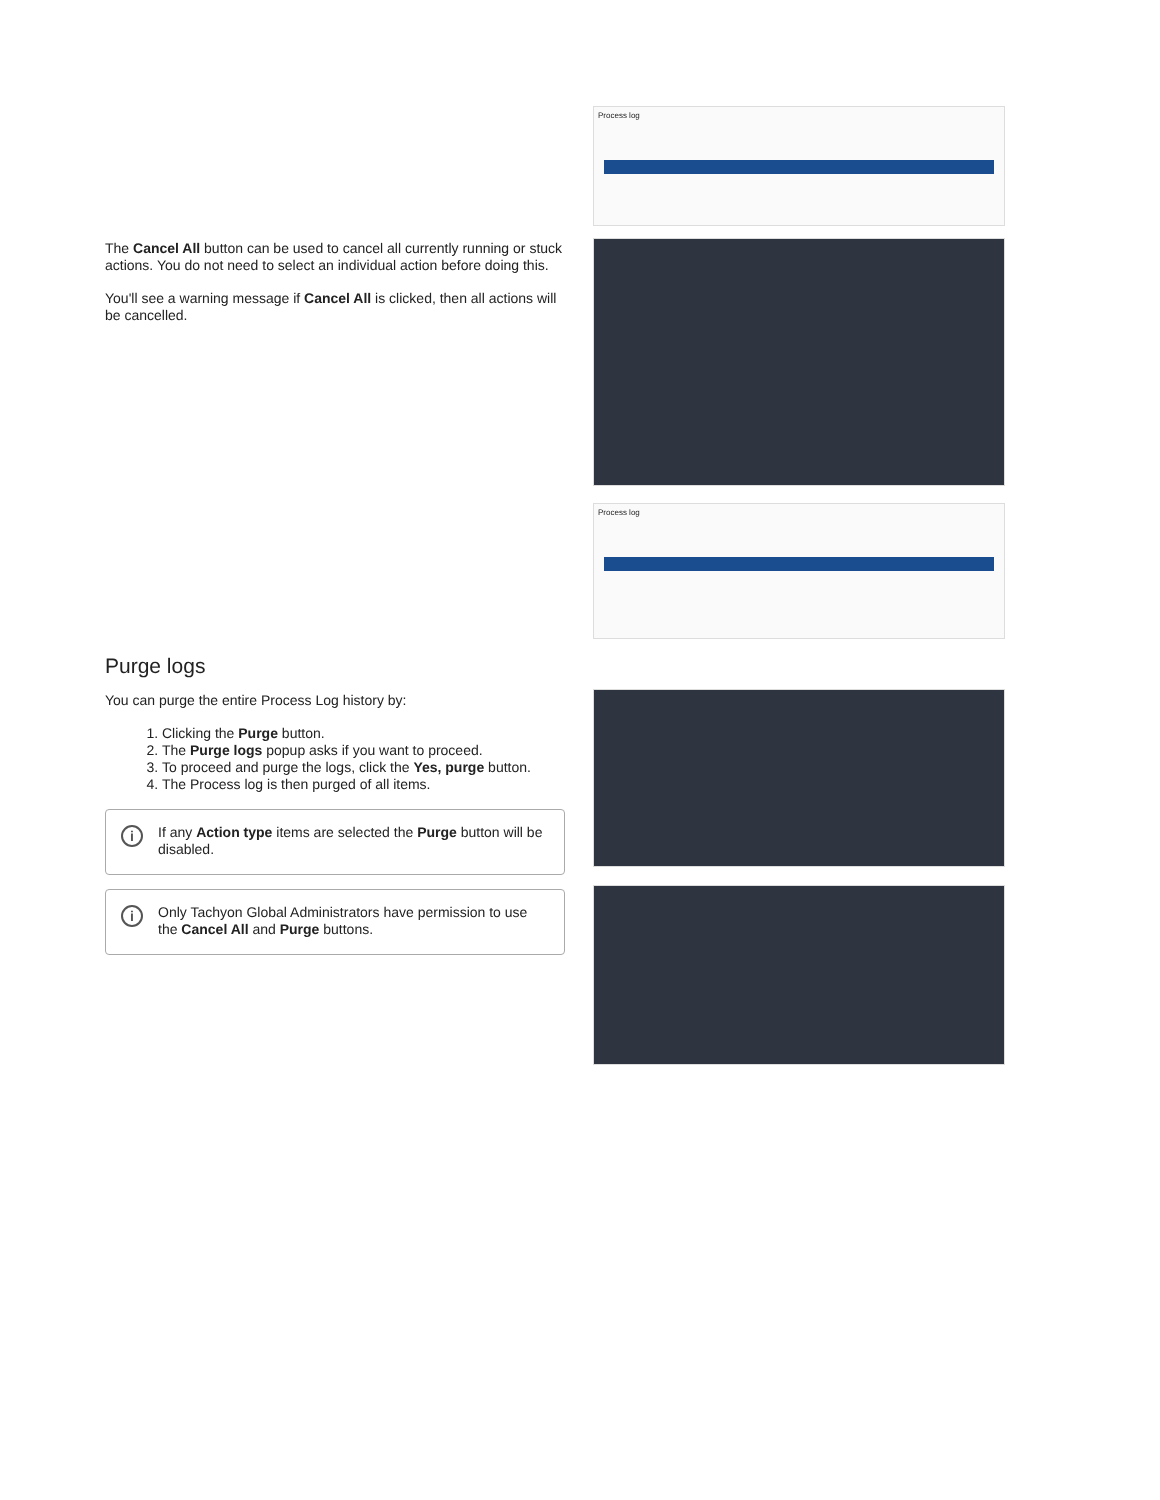Process log
Process log
The Cancel All button can be used to cancel all currently running or stuck actions. You do not need to select an individual action before doing this.
You'll see a warning message if Cancel All is clicked, then all actions will be cancelled.
Purge logs
You can purge the entire Process Log history by:
1. Clicking the Purge button.
2. The Purge logs popup asks if you want to proceed.
3. To proceed and purge the logs, click the Yes, purge button.
4. The Process log is then purged of all items.
i If any Action type items are selected the Purge button will be disabled.
i Only Tachyon Global Administrators have permission to use the Cancel All and Purge buttons.